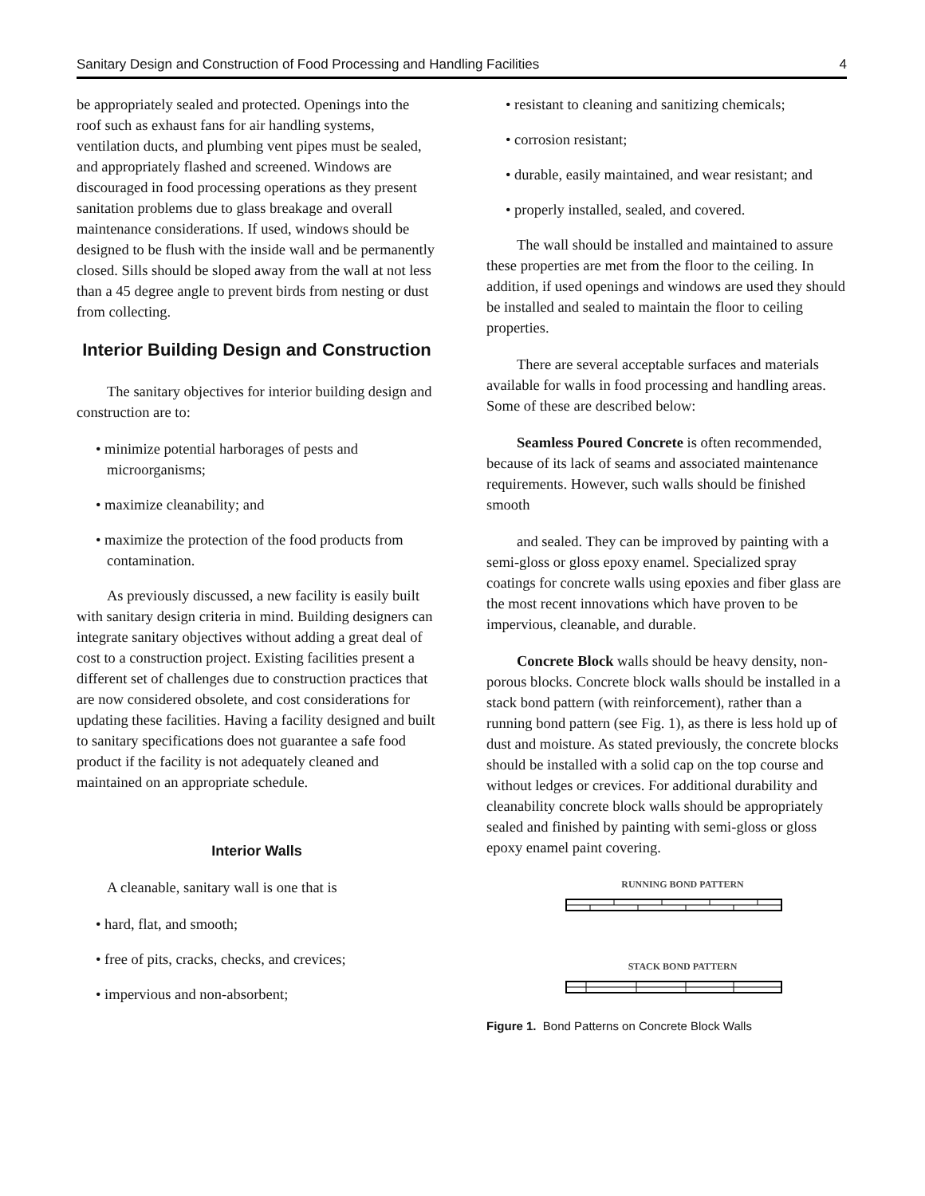Sanitary Design and Construction of Food Processing and Handling Facilities 4
be appropriately sealed and protected. Openings into the roof such as exhaust fans for air handling systems, ventilation ducts, and plumbing vent pipes must be sealed, and appropriately flashed and screened. Windows are discouraged in food processing operations as they present sanitation problems due to glass breakage and overall maintenance considerations. If used, windows should be designed to be flush with the inside wall and be permanently closed. Sills should be sloped away from the wall at not less than a 45 degree angle to prevent birds from nesting or dust from collecting.
Interior Building Design and Construction
The sanitary objectives for interior building design and construction are to:
• minimize potential harborages of pests and microorganisms;
• maximize cleanability; and
• maximize the protection of the food products from contamination.
As previously discussed, a new facility is easily built with sanitary design criteria in mind. Building designers can integrate sanitary objectives without adding a great deal of cost to a construction project. Existing facilities present a different set of challenges due to construction practices that are now considered obsolete, and cost considerations for updating these facilities. Having a facility designed and built to sanitary specifications does not guarantee a safe food product if the facility is not adequately cleaned and maintained on an appropriate schedule.
Interior Walls
A cleanable, sanitary wall is one that is
• hard, flat, and smooth;
• free of pits, cracks, checks, and crevices;
• impervious and non-absorbent;
• resistant to cleaning and sanitizing chemicals;
• corrosion resistant;
• durable, easily maintained, and wear resistant; and
• properly installed, sealed, and covered.
The wall should be installed and maintained to assure these properties are met from the floor to the ceiling. In addition, if used openings and windows are used they should be installed and sealed to maintain the floor to ceiling properties.
There are several acceptable surfaces and materials available for walls in food processing and handling areas. Some of these are described below:
Seamless Poured Concrete is often recommended, because of its lack of seams and associated maintenance requirements. However, such walls should be finished smooth
and sealed. They can be improved by painting with a semi-gloss or gloss epoxy enamel. Specialized spray coatings for concrete walls using epoxies and fiber glass are the most recent innovations which have proven to be impervious, cleanable, and durable.
Concrete Block walls should be heavy density, non-porous blocks. Concrete block walls should be installed in a stack bond pattern (with reinforcement), rather than a running bond pattern (see Fig. 1), as there is less hold up of dust and moisture. As stated previously, the concrete blocks should be installed with a solid cap on the top course and without ledges or crevices. For additional durability and cleanability concrete block walls should be appropriately sealed and finished by painting with semi-gloss or gloss epoxy enamel paint covering.
RUNNING BOND PATTERN
STACK BOND PATTERN
Figure 1. Bond Patterns on Concrete Block Walls